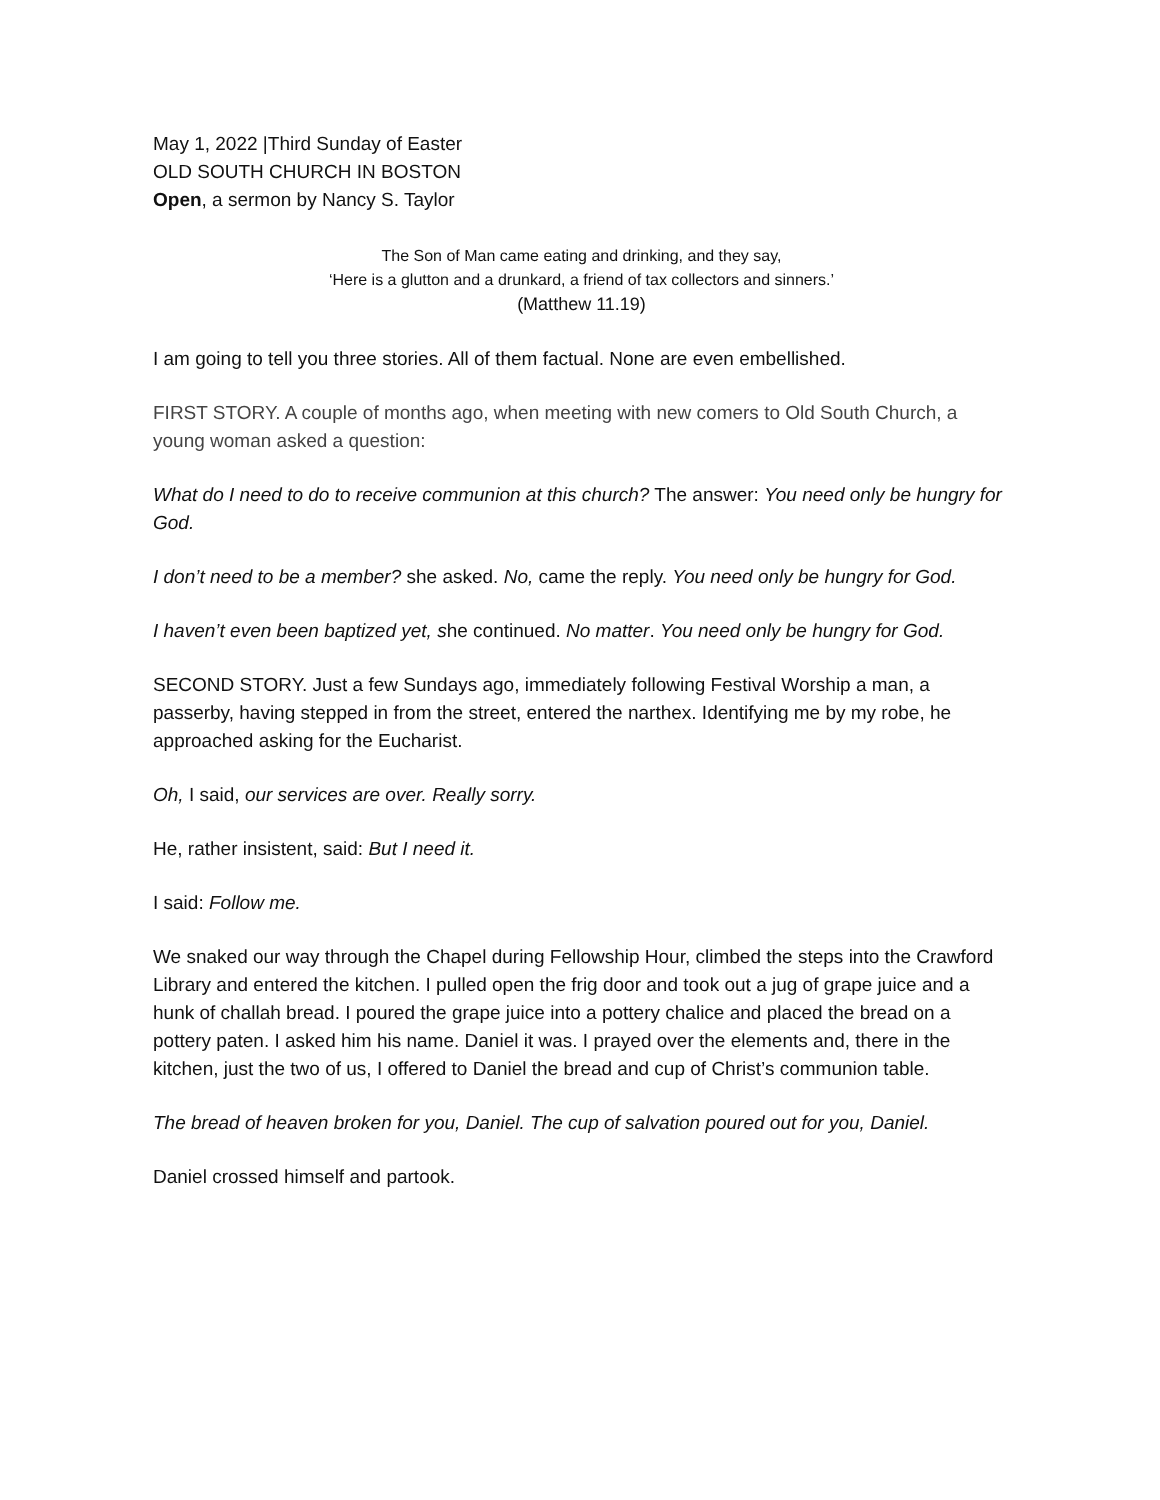May 1, 2022 |Third Sunday of Easter
OLD SOUTH CHURCH IN BOSTON
Open, a sermon by Nancy S. Taylor
The Son of Man came eating and drinking, and they say,
‘Here is a glutton and a drunkard, a friend of tax collectors and sinners.’
(Matthew 11.19)
I am going to tell you three stories. All of them factual. None are even embellished.
FIRST STORY. A couple of months ago, when meeting with new comers to Old South Church, a young woman asked a question:
What do I need to do to receive communion at this church? The answer: You need only be hungry for God.
I don’t need to be a member? she asked. No, came the reply. You need only be hungry for God.
I haven’t even been baptized yet, she continued. No matter. You need only be hungry for God.
SECOND STORY. Just a few Sundays ago, immediately following Festival Worship a man, a passerby, having stepped in from the street, entered the narthex. Identifying me by my robe, he approached asking for the Eucharist.
Oh, I said, our services are over. Really sorry.
He, rather insistent, said: But I need it.
I said: Follow me.
We snaked our way through the Chapel during Fellowship Hour, climbed the steps into the Crawford Library and entered the kitchen. I pulled open the frig door and took out a jug of grape juice and a hunk of challah bread. I poured the grape juice into a pottery chalice and placed the bread on a pottery paten. I asked him his name. Daniel it was. I prayed over the elements and, there in the kitchen, just the two of us, I offered to Daniel the bread and cup of Christ’s communion table.
The bread of heaven broken for you, Daniel. The cup of salvation poured out for you, Daniel.
Daniel crossed himself and partook.